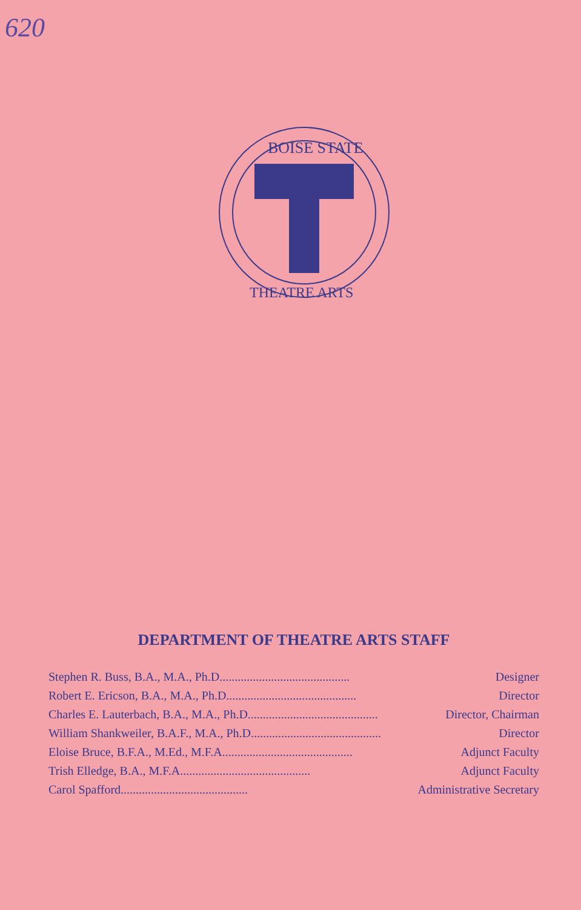620
BOISE STATE
THEATRE ARTS
DEPARTMENT OF THEATRE ARTS STAFF
Stephen R. Buss, B.A., M.A., Ph.D. .......................................... Designer
Robert E. Ericson, B.A., M.A., Ph.D. .......................................... Director
Charles E. Lauterbach, B.A., M.A., Ph.D. .......................................... Director, Chairman
William Shankweiler, B.A.F., M.A., Ph.D. .......................................... Director
Eloise Bruce, B.F.A., M.Ed., M.F.A. .......................................... Adjunct Faculty
Trish Elledge, B.A., M.F.A. .......................................... Adjunct Faculty
Carol Spafford .......................................... Administrative Secretary